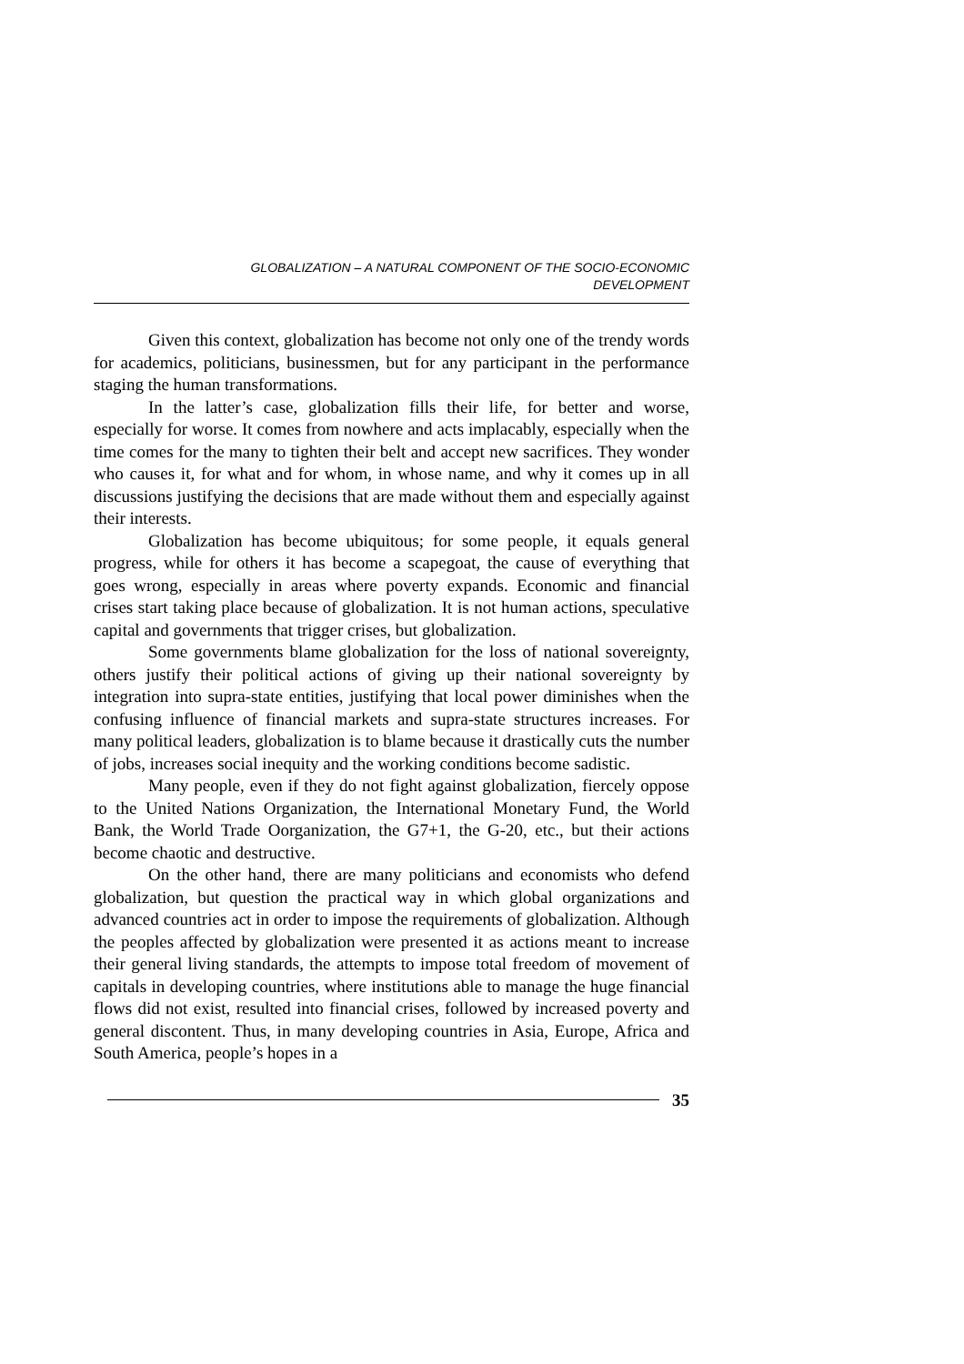GLOBALIZATION – A NATURAL COMPONENT OF THE SOCIO-ECONOMIC
DEVELOPMENT
Given this context, globalization has become not only one of the trendy words for academics, politicians, businessmen, but for any participant in the performance staging the human transformations.
In the latter’s case, globalization fills their life, for better and worse, especially for worse. It comes from nowhere and acts implacably, especially when the time comes for the many to tighten their belt and accept new sacrifices. They wonder who causes it, for what and for whom, in whose name, and why it comes up in all discussions justifying the decisions that are made without them and especially against their interests.
Globalization has become ubiquitous; for some people, it equals general progress, while for others it has become a scapegoat, the cause of everything that goes wrong, especially in areas where poverty expands. Economic and financial crises start taking place because of globalization. It is not human actions, speculative capital and governments that trigger crises, but globalization.
Some governments blame globalization for the loss of national sovereignty, others justify their political actions of giving up their national sovereignty by integration into supra-state entities, justifying that local power diminishes when the confusing influence of financial markets and supra-state structures increases. For many political leaders, globalization is to blame because it drastically cuts the number of jobs, increases social inequity and the working conditions become sadistic.
Many people, even if they do not fight against globalization, fiercely oppose to the United Nations Organization, the International Monetary Fund, the World Bank, the World Trade Oorganization, the G7+1, the G-20, etc., but their actions become chaotic and destructive.
On the other hand, there are many politicians and economists who defend globalization, but question the practical way in which global organizations and advanced countries act in order to impose the requirements of globalization. Although the peoples affected by globalization were presented it as actions meant to increase their general living standards, the attempts to impose total freedom of movement of capitals in developing countries, where institutions able to manage the huge financial flows did not exist, resulted into financial crises, followed by increased poverty and general discontent. Thus, in many developing countries in Asia, Europe, Africa and South America, people’s hopes in a
35